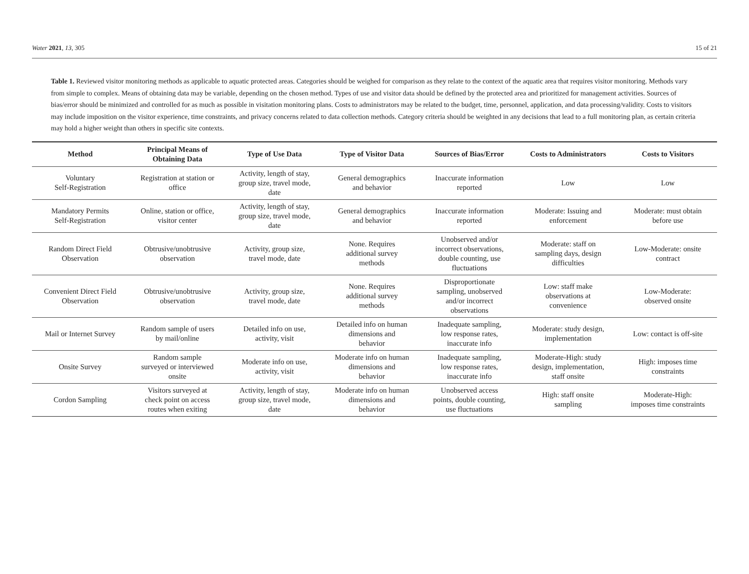Water 2021, 13, 305 15 of 21
Table 1. Reviewed visitor monitoring methods as applicable to aquatic protected areas. Categories should be weighed for comparison as they relate to the context of the aquatic area that requires visitor monitoring. Methods vary from simple to complex. Means of obtaining data may be variable, depending on the chosen method. Types of use and visitor data should be defined by the protected area and prioritized for management activities. Sources of bias/error should be minimized and controlled for as much as possible in visitation monitoring plans. Costs to administrators may be related to the budget, time, personnel, application, and data processing/validity. Costs to visitors may include imposition on the visitor experience, time constraints, and privacy concerns related to data collection methods. Category criteria should be weighted in any decisions that lead to a full monitoring plan, as certain criteria may hold a higher weight than others in specific site contexts.
| Method | Principal Means of Obtaining Data | Type of Use Data | Type of Visitor Data | Sources of Bias/Error | Costs to Administrators | Costs to Visitors |
| --- | --- | --- | --- | --- | --- | --- |
| Voluntary Self-Registration | Registration at station or office | Activity, length of stay, group size, travel mode, date | General demographics and behavior | Inaccurate information reported | Low | Low |
| Mandatory Permits Self-Registration | Online, station or office, visitor center | Activity, length of stay, group size, travel mode, date | General demographics and behavior | Inaccurate information reported | Moderate: Issuing and enforcement | Moderate: must obtain before use |
| Random Direct Field Observation | Obtrusive/unobtrusive observation | Activity, group size, travel mode, date | None. Requires additional survey methods | Unobserved and/or incorrect observations, double counting, use fluctuations | Moderate: staff on sampling days, design difficulties | Low-Moderate: onsite contract |
| Convenient Direct Field Observation | Obtrusive/unobtrusive observation | Activity, group size, travel mode, date | None. Requires additional survey methods | Disproportionate sampling, unobserved and/or incorrect observations | Low: staff make observations at convenience | Low-Moderate: observed onsite |
| Mail or Internet Survey | Random sample of users by mail/online | Detailed info on use, activity, visit | Detailed info on human dimensions and behavior | Inadequate sampling, low response rates, inaccurate info | Moderate: study design, implementation | Low: contact is off-site |
| Onsite Survey | Random sample surveyed or interviewed onsite | Moderate info on use, activity, visit | Moderate info on human dimensions and behavior | Inadequate sampling, low response rates, inaccurate info | Moderate-High: study design, implementation, staff onsite | High: imposes time constraints |
| Cordon Sampling | Visitors surveyed at check point on access routes when exiting | Activity, length of stay, group size, travel mode, date | Moderate info on human dimensions and behavior | Unobserved access points, double counting, use fluctuations | High: staff onsite sampling | Moderate-High: imposes time constraints |